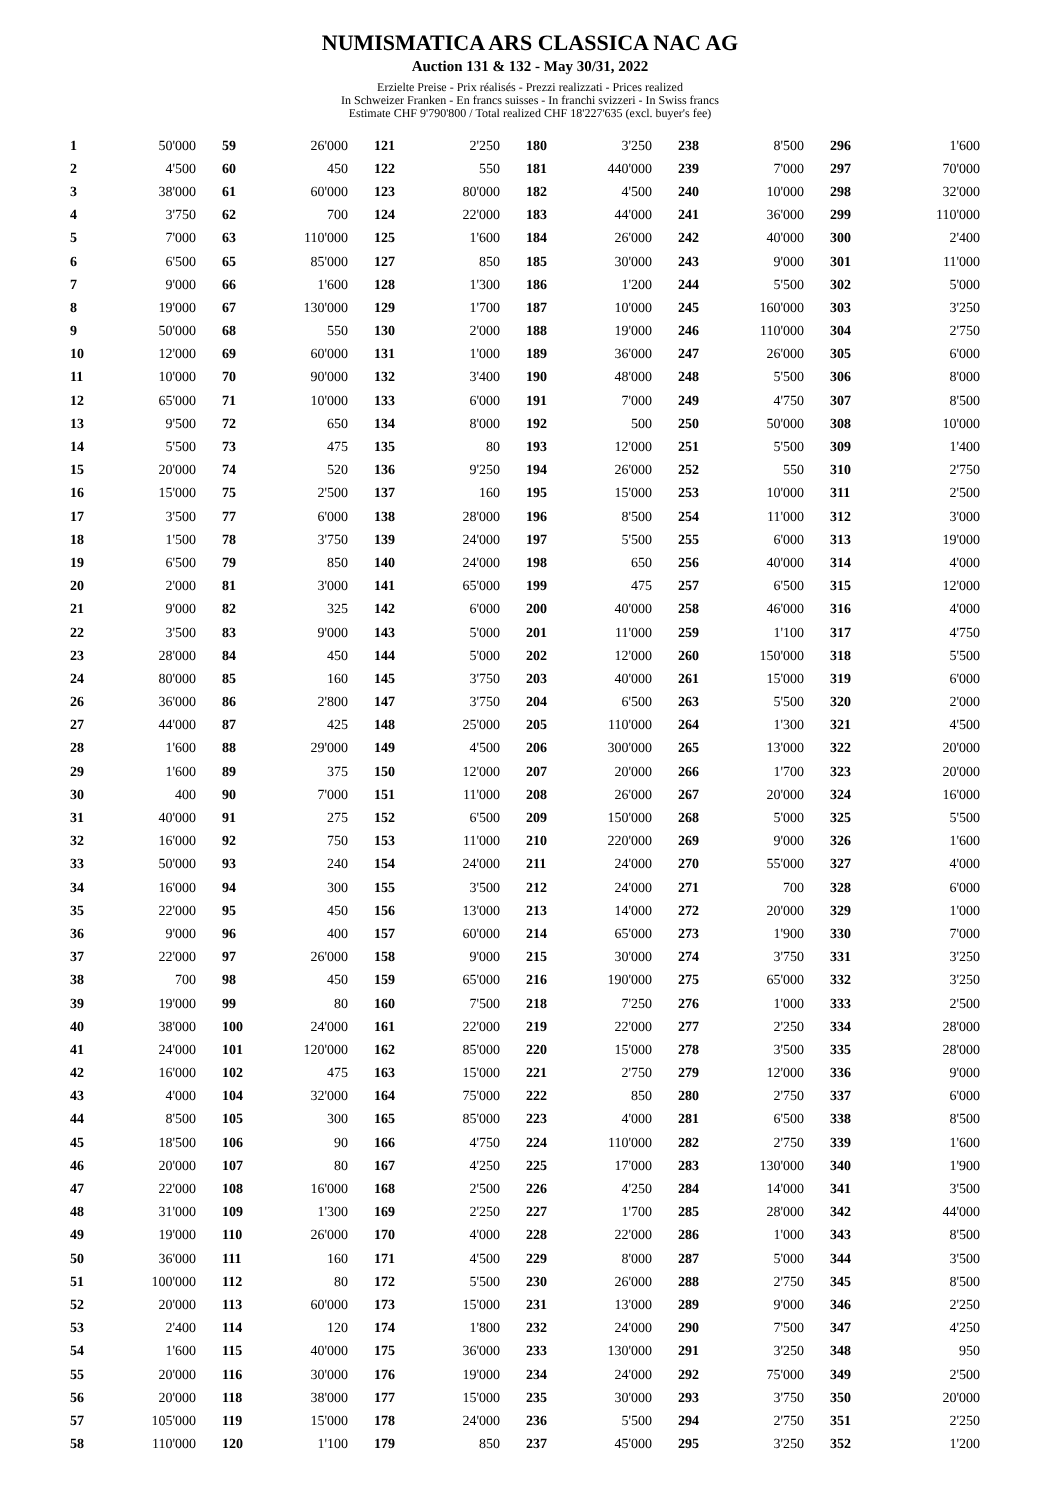NUMISMATICA ARS CLASSICA NAC AG
Auction 131 & 132 - May 30/31, 2022
Erzielte Preise - Prix réalisés - Prezzi realizzati - Prices realized
In Schweizer Franken - En francs suisses - In franchi svizzeri - In Swiss francs
Estimate CHF 9'790'800 / Total realized CHF 18'227'635 (excl. buyer's fee)
| 1 | 50'000 | 59 | 26'000 | 121 | 2'250 | 180 | 3'250 | 238 | 8'500 | 296 | 1'600 |
| 2 | 4'500 | 60 | 450 | 122 | 550 | 181 | 440'000 | 239 | 7'000 | 297 | 70'000 |
| 3 | 38'000 | 61 | 60'000 | 123 | 80'000 | 182 | 4'500 | 240 | 10'000 | 298 | 32'000 |
| 4 | 3'750 | 62 | 700 | 124 | 22'000 | 183 | 44'000 | 241 | 36'000 | 299 | 110'000 |
| 5 | 7'000 | 63 | 110'000 | 125 | 1'600 | 184 | 26'000 | 242 | 40'000 | 300 | 2'400 |
| 6 | 6'500 | 65 | 85'000 | 127 | 850 | 185 | 30'000 | 243 | 9'000 | 301 | 11'000 |
| 7 | 9'000 | 66 | 1'600 | 128 | 1'300 | 186 | 1'200 | 244 | 5'500 | 302 | 5'000 |
| 8 | 19'000 | 67 | 130'000 | 129 | 1'700 | 187 | 10'000 | 245 | 160'000 | 303 | 3'250 |
| 9 | 50'000 | 68 | 550 | 130 | 2'000 | 188 | 19'000 | 246 | 110'000 | 304 | 2'750 |
| 10 | 12'000 | 69 | 60'000 | 131 | 1'000 | 189 | 36'000 | 247 | 26'000 | 305 | 6'000 |
| 11 | 10'000 | 70 | 90'000 | 132 | 3'400 | 190 | 48'000 | 248 | 5'500 | 306 | 8'000 |
| 12 | 65'000 | 71 | 10'000 | 133 | 6'000 | 191 | 7'000 | 249 | 4'750 | 307 | 8'500 |
| 13 | 9'500 | 72 | 650 | 134 | 8'000 | 192 | 500 | 250 | 50'000 | 308 | 10'000 |
| 14 | 5'500 | 73 | 475 | 135 | 80 | 193 | 12'000 | 251 | 5'500 | 309 | 1'400 |
| 15 | 20'000 | 74 | 520 | 136 | 9'250 | 194 | 26'000 | 252 | 550 | 310 | 2'750 |
| 16 | 15'000 | 75 | 2'500 | 137 | 160 | 195 | 15'000 | 253 | 10'000 | 311 | 2'500 |
| 17 | 3'500 | 77 | 6'000 | 138 | 28'000 | 196 | 8'500 | 254 | 11'000 | 312 | 3'000 |
| 18 | 1'500 | 78 | 3'750 | 139 | 24'000 | 197 | 5'500 | 255 | 6'000 | 313 | 19'000 |
| 19 | 6'500 | 79 | 850 | 140 | 24'000 | 198 | 650 | 256 | 40'000 | 314 | 4'000 |
| 20 | 2'000 | 81 | 3'000 | 141 | 65'000 | 199 | 475 | 257 | 6'500 | 315 | 12'000 |
| 21 | 9'000 | 82 | 325 | 142 | 6'000 | 200 | 40'000 | 258 | 46'000 | 316 | 4'000 |
| 22 | 3'500 | 83 | 9'000 | 143 | 5'000 | 201 | 11'000 | 259 | 1'100 | 317 | 4'750 |
| 23 | 28'000 | 84 | 450 | 144 | 5'000 | 202 | 12'000 | 260 | 150'000 | 318 | 5'500 |
| 24 | 80'000 | 85 | 160 | 145 | 3'750 | 203 | 40'000 | 261 | 15'000 | 319 | 6'000 |
| 26 | 36'000 | 86 | 2'800 | 147 | 3'750 | 204 | 6'500 | 263 | 5'500 | 320 | 2'000 |
| 27 | 44'000 | 87 | 425 | 148 | 25'000 | 205 | 110'000 | 264 | 1'300 | 321 | 4'500 |
| 28 | 1'600 | 88 | 29'000 | 149 | 4'500 | 206 | 300'000 | 265 | 13'000 | 322 | 20'000 |
| 29 | 1'600 | 89 | 375 | 150 | 12'000 | 207 | 20'000 | 266 | 1'700 | 323 | 20'000 |
| 30 | 400 | 90 | 7'000 | 151 | 11'000 | 208 | 26'000 | 267 | 20'000 | 324 | 16'000 |
| 31 | 40'000 | 91 | 275 | 152 | 6'500 | 209 | 150'000 | 268 | 5'000 | 325 | 5'500 |
| 32 | 16'000 | 92 | 750 | 153 | 11'000 | 210 | 220'000 | 269 | 9'000 | 326 | 1'600 |
| 33 | 50'000 | 93 | 240 | 154 | 24'000 | 211 | 24'000 | 270 | 55'000 | 327 | 4'000 |
| 34 | 16'000 | 94 | 300 | 155 | 3'500 | 212 | 24'000 | 271 | 700 | 328 | 6'000 |
| 35 | 22'000 | 95 | 450 | 156 | 13'000 | 213 | 14'000 | 272 | 20'000 | 329 | 1'000 |
| 36 | 9'000 | 96 | 400 | 157 | 60'000 | 214 | 65'000 | 273 | 1'900 | 330 | 7'000 |
| 37 | 22'000 | 97 | 26'000 | 158 | 9'000 | 215 | 30'000 | 274 | 3'750 | 331 | 3'250 |
| 38 | 700 | 98 | 450 | 159 | 65'000 | 216 | 190'000 | 275 | 65'000 | 332 | 3'250 |
| 39 | 19'000 | 99 | 80 | 160 | 7'500 | 218 | 7'250 | 276 | 1'000 | 333 | 2'500 |
| 40 | 38'000 | 100 | 24'000 | 161 | 22'000 | 219 | 22'000 | 277 | 2'250 | 334 | 28'000 |
| 41 | 24'000 | 101 | 120'000 | 162 | 85'000 | 220 | 15'000 | 278 | 3'500 | 335 | 28'000 |
| 42 | 16'000 | 102 | 475 | 163 | 15'000 | 221 | 2'750 | 279 | 12'000 | 336 | 9'000 |
| 43 | 4'000 | 104 | 32'000 | 164 | 75'000 | 222 | 850 | 280 | 2'750 | 337 | 6'000 |
| 44 | 8'500 | 105 | 300 | 165 | 85'000 | 223 | 4'000 | 281 | 6'500 | 338 | 8'500 |
| 45 | 18'500 | 106 | 90 | 166 | 4'750 | 224 | 110'000 | 282 | 2'750 | 339 | 1'600 |
| 46 | 20'000 | 107 | 80 | 167 | 4'250 | 225 | 17'000 | 283 | 130'000 | 340 | 1'900 |
| 47 | 22'000 | 108 | 16'000 | 168 | 2'500 | 226 | 4'250 | 284 | 14'000 | 341 | 3'500 |
| 48 | 31'000 | 109 | 1'300 | 169 | 2'250 | 227 | 1'700 | 285 | 28'000 | 342 | 44'000 |
| 49 | 19'000 | 110 | 26'000 | 170 | 4'000 | 228 | 22'000 | 286 | 1'000 | 343 | 8'500 |
| 50 | 36'000 | 111 | 160 | 171 | 4'500 | 229 | 8'000 | 287 | 5'000 | 344 | 3'500 |
| 51 | 100'000 | 112 | 80 | 172 | 5'500 | 230 | 26'000 | 288 | 2'750 | 345 | 8'500 |
| 52 | 20'000 | 113 | 60'000 | 173 | 15'000 | 231 | 13'000 | 289 | 9'000 | 346 | 2'250 |
| 53 | 2'400 | 114 | 120 | 174 | 1'800 | 232 | 24'000 | 290 | 7'500 | 347 | 4'250 |
| 54 | 1'600 | 115 | 40'000 | 175 | 36'000 | 233 | 130'000 | 291 | 3'250 | 348 | 950 |
| 55 | 20'000 | 116 | 30'000 | 176 | 19'000 | 234 | 24'000 | 292 | 75'000 | 349 | 2'500 |
| 56 | 20'000 | 118 | 38'000 | 177 | 15'000 | 235 | 30'000 | 293 | 3'750 | 350 | 20'000 |
| 57 | 105'000 | 119 | 15'000 | 178 | 24'000 | 236 | 5'500 | 294 | 2'750 | 351 | 2'250 |
| 58 | 110'000 | 120 | 1'100 | 179 | 850 | 237 | 45'000 | 295 | 3'250 | 352 | 1'200 |